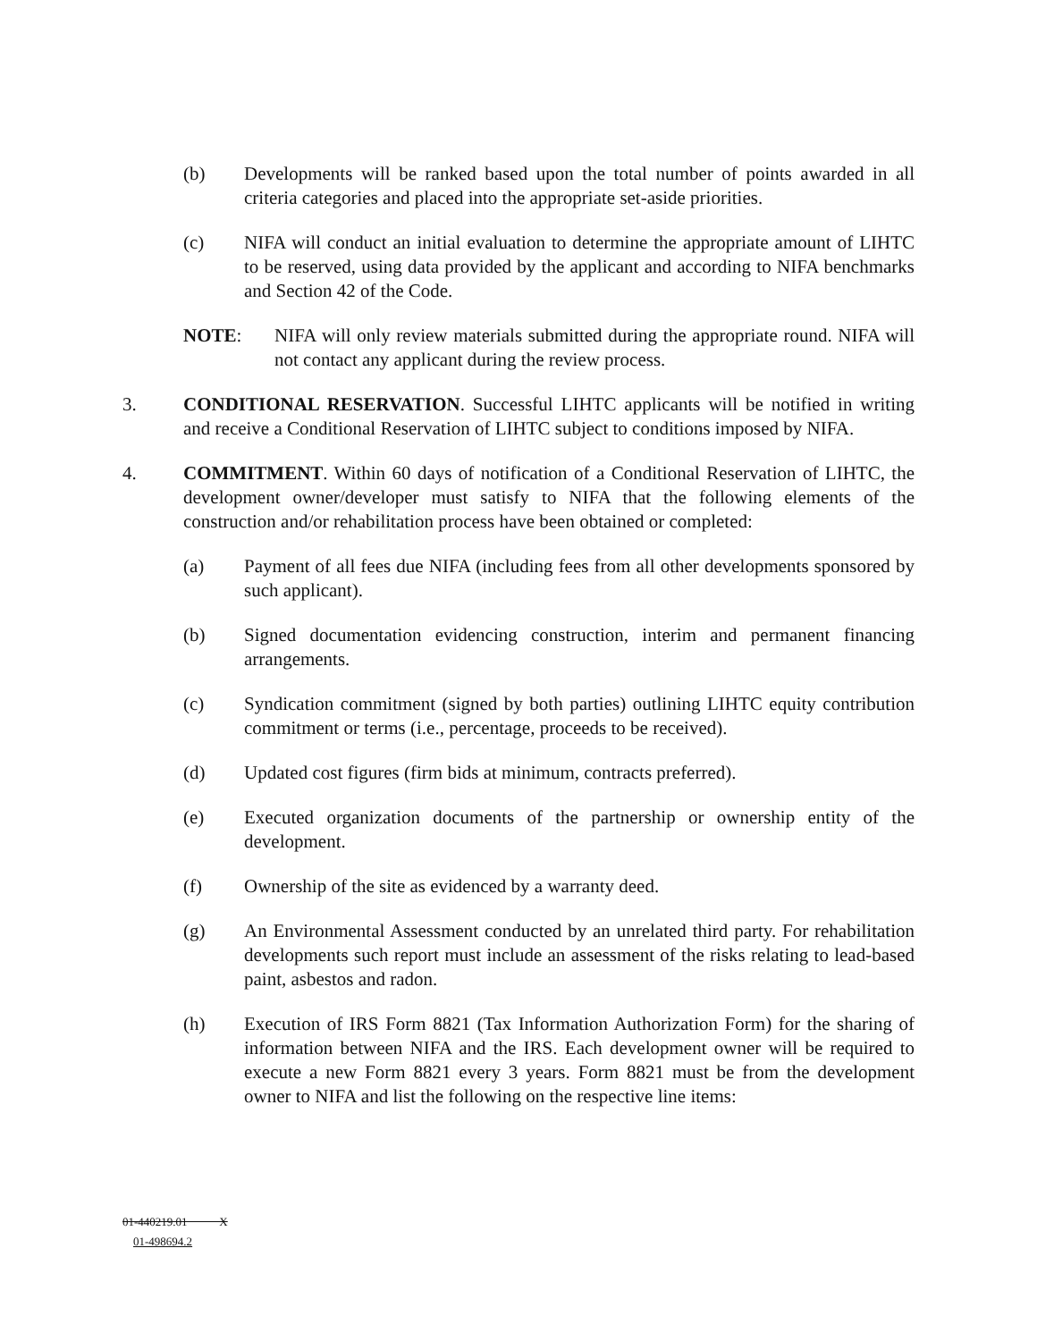(b) Developments will be ranked based upon the total number of points awarded in all criteria categories and placed into the appropriate set-aside priorities.
(c) NIFA will conduct an initial evaluation to determine the appropriate amount of LIHTC to be reserved, using data provided by the applicant and according to NIFA benchmarks and Section 42 of the Code.
NOTE: NIFA will only review materials submitted during the appropriate round. NIFA will not contact any applicant during the review process.
3. CONDITIONAL RESERVATION. Successful LIHTC applicants will be notified in writing and receive a Conditional Reservation of LIHTC subject to conditions imposed by NIFA.
4. COMMITMENT. Within 60 days of notification of a Conditional Reservation of LIHTC, the development owner/developer must satisfy to NIFA that the following elements of the construction and/or rehabilitation process have been obtained or completed:
(a) Payment of all fees due NIFA (including fees from all other developments sponsored by such applicant).
(b) Signed documentation evidencing construction, interim and permanent financing arrangements.
(c) Syndication commitment (signed by both parties) outlining LIHTC equity contribution commitment or terms (i.e., percentage, proceeds to be received).
(d) Updated cost figures (firm bids at minimum, contracts preferred).
(e) Executed organization documents of the partnership or ownership entity of the development.
(f) Ownership of the site as evidenced by a warranty deed.
(g) An Environmental Assessment conducted by an unrelated third party. For rehabilitation developments such report must include an assessment of the risks relating to lead-based paint, asbestos and radon.
(h) Execution of IRS Form 8821 (Tax Information Authorization Form) for the sharing of information between NIFA and the IRS. Each development owner will be required to execute a new Form 8821 every 3 years. Form 8821 must be from the development owner to NIFA and list the following on the respective line items:
01-440219.01 X
01-498694.2